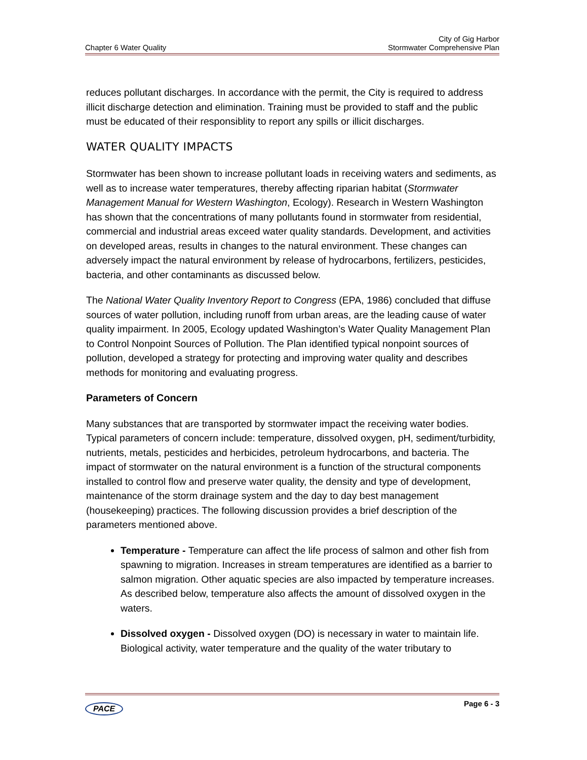Chapter 6 Water Quality
City of Gig Harbor
Stormwater Comprehensive Plan
reduces pollutant discharges. In accordance with the permit, the City is required to address illicit discharge detection and elimination. Training must be provided to staff and the public must be educated of their responsiblity to report any spills or illicit discharges.
WATER QUALITY IMPACTS
Stormwater has been shown to increase pollutant loads in receiving waters and sediments, as well as to increase water temperatures, thereby affecting riparian habitat (Stormwater Management Manual for Western Washington, Ecology). Research in Western Washington has shown that the concentrations of many pollutants found in stormwater from residential, commercial and industrial areas exceed water quality standards. Development, and activities on developed areas, results in changes to the natural environment. These changes can adversely impact the natural environment by release of hydrocarbons, fertilizers, pesticides, bacteria, and other contaminants as discussed below.
The National Water Quality Inventory Report to Congress (EPA, 1986) concluded that diffuse sources of water pollution, including runoff from urban areas, are the leading cause of water quality impairment. In 2005, Ecology updated Washington’s Water Quality Management Plan to Control Nonpoint Sources of Pollution. The Plan identified typical nonpoint sources of pollution, developed a strategy for protecting and improving water quality and describes methods for monitoring and evaluating progress.
Parameters of Concern
Many substances that are transported by stormwater impact the receiving water bodies. Typical parameters of concern include: temperature, dissolved oxygen, pH, sediment/turbidity, nutrients, metals, pesticides and herbicides, petroleum hydrocarbons, and bacteria. The impact of stormwater on the natural environment is a function of the structural components installed to control flow and preserve water quality, the density and type of development, maintenance of the storm drainage system and the day to day best management (housekeeping) practices. The following discussion provides a brief description of the parameters mentioned above.
Temperature - Temperature can affect the life process of salmon and other fish from spawning to migration. Increases in stream temperatures are identified as a barrier to salmon migration. Other aquatic species are also impacted by temperature increases. As described below, temperature also affects the amount of dissolved oxygen in the waters.
Dissolved oxygen - Dissolved oxygen (DO) is necessary in water to maintain life. Biological activity, water temperature and the quality of the water tributary to
PACE
Page 6 - 3